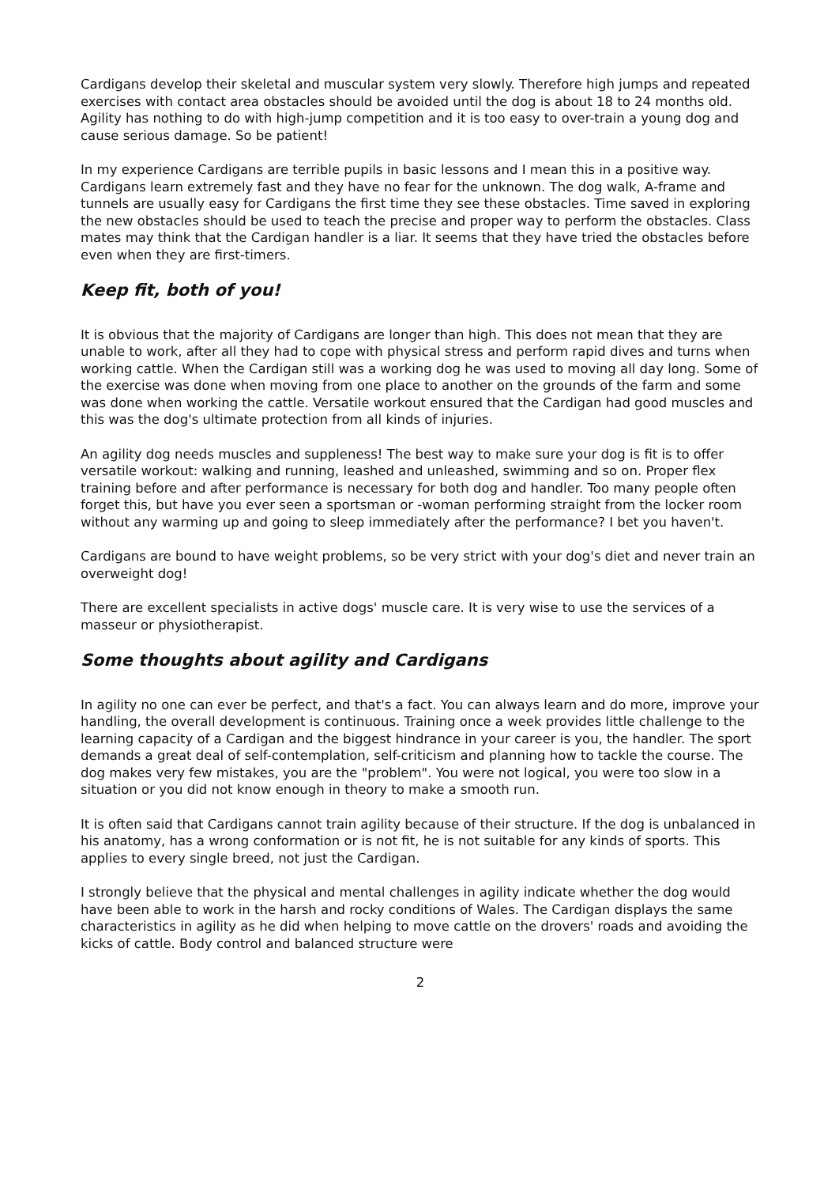Cardigans develop their skeletal and muscular system very slowly. Therefore high jumps and repeated exercises with contact area obstacles should be avoided until the dog is about 18 to 24 months old. Agility has nothing to do with high-jump competition and it is too easy to over-train a young dog and cause serious damage. So be patient!
In my experience Cardigans are terrible pupils in basic lessons and I mean this in a positive way. Cardigans learn extremely fast and they have no fear for the unknown. The dog walk, A-frame and tunnels are usually easy for Cardigans the first time they see these obstacles. Time saved in exploring the new obstacles should be used to teach the precise and proper way to perform the obstacles. Class mates may think that the Cardigan handler is a liar. It seems that they have tried the obstacles before even when they are first-timers.
Keep fit, both of you!
It is obvious that the majority of Cardigans are longer than high. This does not mean that they are unable to work, after all they had to cope with physical stress and perform rapid dives and turns when working cattle. When the Cardigan still was a working dog he was used to moving all day long. Some of the exercise was done when moving from one place to another on the grounds of the farm and some was done when working the cattle. Versatile workout ensured that the Cardigan had good muscles and this was the dog's ultimate protection from all kinds of injuries.
An agility dog needs muscles and suppleness! The best way to make sure your dog is fit is to offer versatile workout: walking and running, leashed and unleashed, swimming and so on. Proper flex training before and after performance is necessary for both dog and handler. Too many people often forget this, but have you ever seen a sportsman or -woman performing straight from the locker room without any warming up and going to sleep immediately after the performance? I bet you haven't.
Cardigans are bound to have weight problems, so be very strict with your dog's diet and never train an overweight dog!
There are excellent specialists in active dogs' muscle care. It is very wise to use the services of a masseur or physiotherapist.
Some thoughts about agility and Cardigans
In agility no one can ever be perfect, and that's a fact. You can always learn and do more, improve your handling, the overall development is continuous. Training once a week provides little challenge to the learning capacity of a Cardigan and the biggest hindrance in your career is you, the handler. The sport demands a great deal of self-contemplation, self-criticism and planning how to tackle the course. The dog makes very few mistakes, you are the "problem". You were not logical, you were too slow in a situation or you did not know enough in theory to make a smooth run.
It is often said that Cardigans cannot train agility because of their structure. If the dog is unbalanced in his anatomy, has a wrong conformation or is not fit, he is not suitable for any kinds of sports. This applies to every single breed, not just the Cardigan.
I strongly believe that the physical and mental challenges in agility indicate whether the dog would have been able to work in the harsh and rocky conditions of Wales. The Cardigan displays the same characteristics in agility as he did when helping to move cattle on the drovers' roads and avoiding the kicks of cattle. Body control and balanced structure were
2